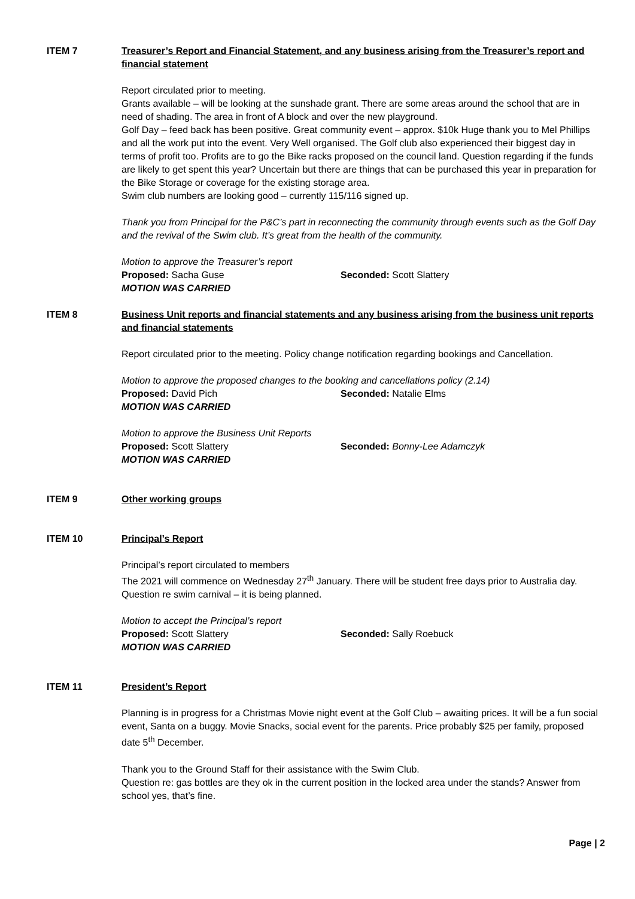ITEM 7 Treasurer’s Report and Financial Statement, and any business arising from the Treasurer’s report and financial statement
Report circulated prior to meeting.
Grants available – will be looking at the sunshade grant. There are some areas around the school that are in need of shading. The area in front of A block and over the new playground.
Golf Day – feed back has been positive. Great community event – approx. $10k Huge thank you to Mel Phillips and all the work put into the event. Very Well organised. The Golf club also experienced their biggest day in terms of profit too. Profits are to go the Bike racks proposed on the council land. Question regarding if the funds are likely to get spent this year? Uncertain but there are things that can be purchased this year in preparation for the Bike Storage or coverage for the existing storage area.
Swim club numbers are looking good – currently 115/116 signed up.
Thank you from Principal for the P&C’s part in reconnecting the community through events such as the Golf Day and the revival of the Swim club. It’s great from the health of the community.
Motion to approve the Treasurer’s report
Proposed: Sacha Guse Seconded: Scott Slattery
MOTION WAS CARRIED
ITEM 8 Business Unit reports and financial statements and any business arising from the business unit reports and financial statements
Report circulated prior to the meeting. Policy change notification regarding bookings and Cancellation.
Motion to approve the proposed changes to the booking and cancellations policy (2.14)
Proposed: David Pich Seconded: Natalie Elms
MOTION WAS CARRIED
Motion to approve the Business Unit Reports
Proposed: Scott Slattery Seconded: Bonny-Lee Adamczyk
MOTION WAS CARRIED
ITEM 9 Other working groups
ITEM 10 Principal’s Report
Principal’s report circulated to members
The 2021 will commence on Wednesday 27<sup>th</sup> January. There will be student free days prior to Australia day. Question re swim carnival – it is being planned.
Motion to accept the Principal’s report
Proposed: Scott Slattery Seconded: Sally Roebuck
MOTION WAS CARRIED
ITEM 11 President’s Report
Planning is in progress for a Christmas Movie night event at the Golf Club – awaiting prices. It will be a fun social event, Santa on a buggy. Movie Snacks, social event for the parents. Price probably $25 per family, proposed date 5<sup>th</sup> December.
Thank you to the Ground Staff for their assistance with the Swim Club.
Question re: gas bottles are they ok in the current position in the locked area under the stands? Answer from school yes, that’s fine.
Page | 2